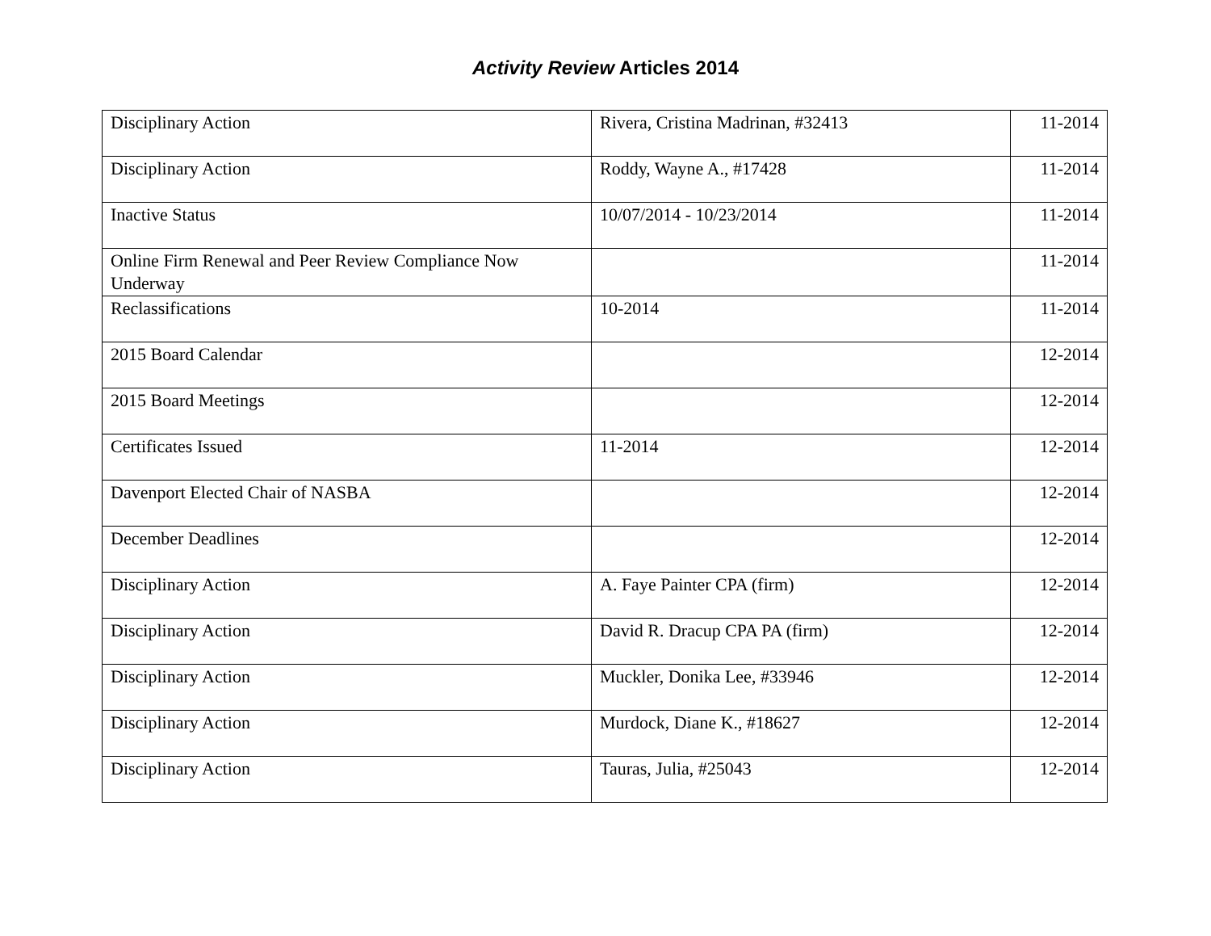Activity Review Articles 2014
| Disciplinary Action | Rivera, Cristina Madrinan, #32413 | 11-2014 |
| Disciplinary Action | Roddy, Wayne A., #17428 | 11-2014 |
| Inactive Status | 10/07/2014 - 10/23/2014 | 11-2014 |
| Online Firm Renewal and Peer Review Compliance Now Underway | | 11-2014 |
| Reclassifications | 10-2014 | 11-2014 |
| 2015 Board Calendar | | 12-2014 |
| 2015 Board Meetings | | 12-2014 |
| Certificates Issued | 11-2014 | 12-2014 |
| Davenport Elected Chair of NASBA | | 12-2014 |
| December Deadlines | | 12-2014 |
| Disciplinary Action | A. Faye Painter CPA (firm) | 12-2014 |
| Disciplinary Action | David R. Dracup CPA PA (firm) | 12-2014 |
| Disciplinary Action | Muckler, Donika Lee, #33946 | 12-2014 |
| Disciplinary Action | Murdock, Diane K., #18627 | 12-2014 |
| Disciplinary Action | Tauras, Julia, #25043 | 12-2014 |